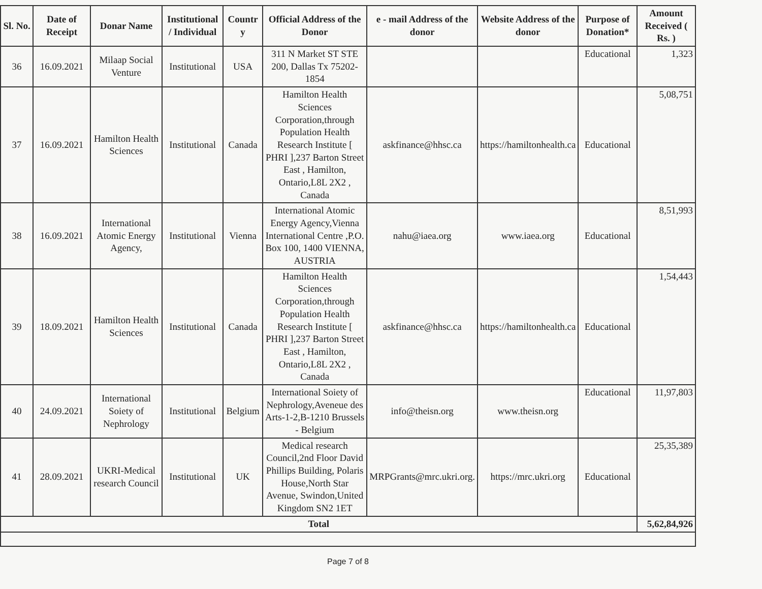| Sl. No. | Date of Receipt | Donar Name | Institutional / Individual | Countr y | Official Address of the Donor | e - mail Address of the donor | Website Address of the donor | Purpose of Donation* | Amount Received ( Rs. ) |
| --- | --- | --- | --- | --- | --- | --- | --- | --- | --- |
| 36 | 16.09.2021 | Milaap Social Venture | Institutional | USA | 311 N Market ST STE 200, Dallas Tx 75202-1854 | | | Educational | 1,323 |
| 37 | 16.09.2021 | Hamilton Health Sciences | Institutional | Canada | Hamilton Health Sciences Corporation,through Population Health Research Institute [ PHRI ],237 Barton Street East , Hamilton, Ontario,L8L 2X2 , Canada | askfinance@hhsc.ca | https://hamiltonhealth.ca | Educational | 5,08,751 |
| 38 | 16.09.2021 | International Atomic Energy Agency, | Institutional | Vienna | International Atomic Energy Agency,Vienna International Centre ,P.O. Box 100, 1400 VIENNA, AUSTRIA | nahu@iaea.org | www.iaea.org | Educational | 8,51,993 |
| 39 | 18.09.2021 | Hamilton Health Sciences | Institutional | Canada | Hamilton Health Sciences Corporation,through Population Health Research Institute [ PHRI ],237 Barton Street East , Hamilton, Ontario,L8L 2X2 , Canada | askfinance@hhsc.ca | https://hamiltonhealth.ca | Educational | 1,54,443 |
| 40 | 24.09.2021 | International Soiety of Nephrology | Institutional | Belgium | International Soiety of Nephrology,Aveneue des Arts-1-2,B-1210 Brussels - Belgium | info@theisn.org | www.theisn.org | Educational | 11,97,803 |
| 41 | 28.09.2021 | UKRI-Medical research Council | Institutional | UK | Medical research Council,2nd Floor David Phillips Building, Polaris House,North Star Avenue, Swindon,United Kingdom SN2 1ET | MRPGrants@mrc.ukri.org. | https://mrc.ukri.org | Educational | 25,35,389 |
| Total | | | | | | | | | 5,62,84,926 |
Page 7 of 8